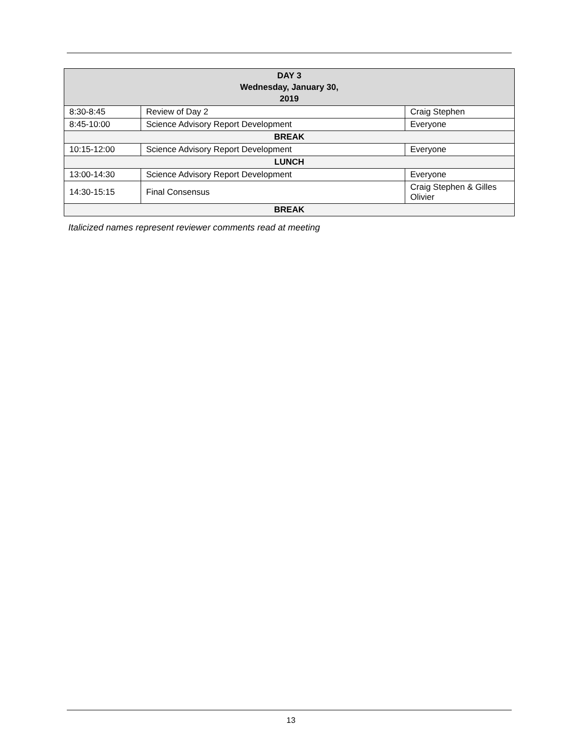| DAY 3 Wednesday, January 30, 2019 | | |
| --- | --- | --- |
| 8:30-8:45 | Review of Day 2 | Craig Stephen |
| 8:45-10:00 | Science Advisory Report Development | Everyone |
| BREAK | | |
| 10:15-12:00 | Science Advisory Report Development | Everyone |
| LUNCH | | |
| 13:00-14:30 | Science Advisory Report Development | Everyone |
| 14:30-15:15 | Final Consensus | Craig Stephen & Gilles Olivier |
| BREAK | | |
Italicized names represent reviewer comments read at meeting
13